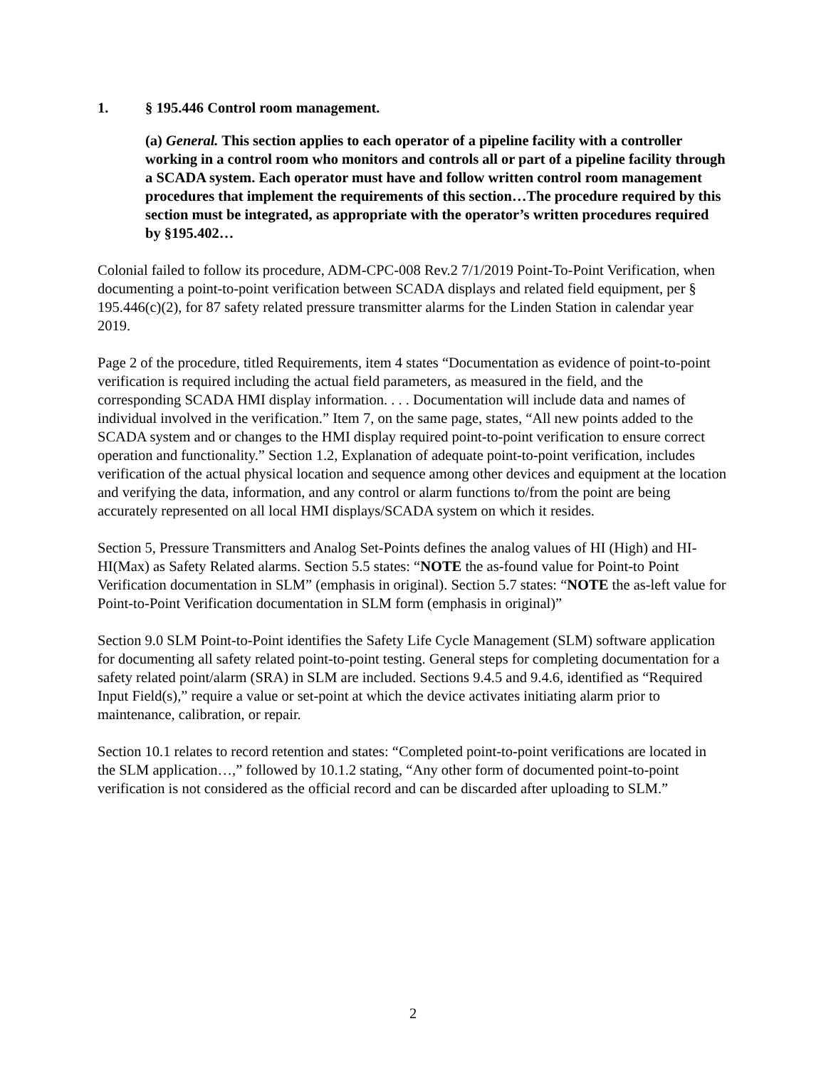1. § 195.446 Control room management.
(a) General. This section applies to each operator of a pipeline facility with a controller working in a control room who monitors and controls all or part of a pipeline facility through a SCADA system. Each operator must have and follow written control room management procedures that implement the requirements of this section…The procedure required by this section must be integrated, as appropriate with the operator’s written procedures required by §195.402…
Colonial failed to follow its procedure, ADM-CPC-008 Rev.2 7/1/2019 Point-To-Point Verification, when documenting a point-to-point verification between SCADA displays and related field equipment, per § 195.446(c)(2), for 87 safety related pressure transmitter alarms for the Linden Station in calendar year 2019.
Page 2 of the procedure, titled Requirements, item 4 states “Documentation as evidence of point-to-point verification is required including the actual field parameters, as measured in the field, and the corresponding SCADA HMI display information. . . . Documentation will include data and names of individual involved in the verification.” Item 7, on the same page, states, “All new points added to the SCADA system and or changes to the HMI display required point-to-point verification to ensure correct operation and functionality.” Section 1.2, Explanation of adequate point-to-point verification, includes verification of the actual physical location and sequence among other devices and equipment at the location and verifying the data, information, and any control or alarm functions to/from the point are being accurately represented on all local HMI displays/SCADA system on which it resides.
Section 5, Pressure Transmitters and Analog Set-Points defines the analog values of HI (High) and HI-HI(Max) as Safety Related alarms. Section 5.5 states: “NOTE the as-found value for Point-to Point Verification documentation in SLM” (emphasis in original). Section 5.7 states: “NOTE the as-left value for Point-to-Point Verification documentation in SLM form (emphasis in original)”
Section 9.0 SLM Point-to-Point identifies the Safety Life Cycle Management (SLM) software application for documenting all safety related point-to-point testing. General steps for completing documentation for a safety related point/alarm (SRA) in SLM are included. Sections 9.4.5 and 9.4.6, identified as “Required Input Field(s),” require a value or set-point at which the device activates initiating alarm prior to maintenance, calibration, or repair.
Section 10.1 relates to record retention and states: “Completed point-to-point verifications are located in the SLM application…,” followed by 10.1.2 stating, “Any other form of documented point-to-point verification is not considered as the official record and can be discarded after uploading to SLM.”
2